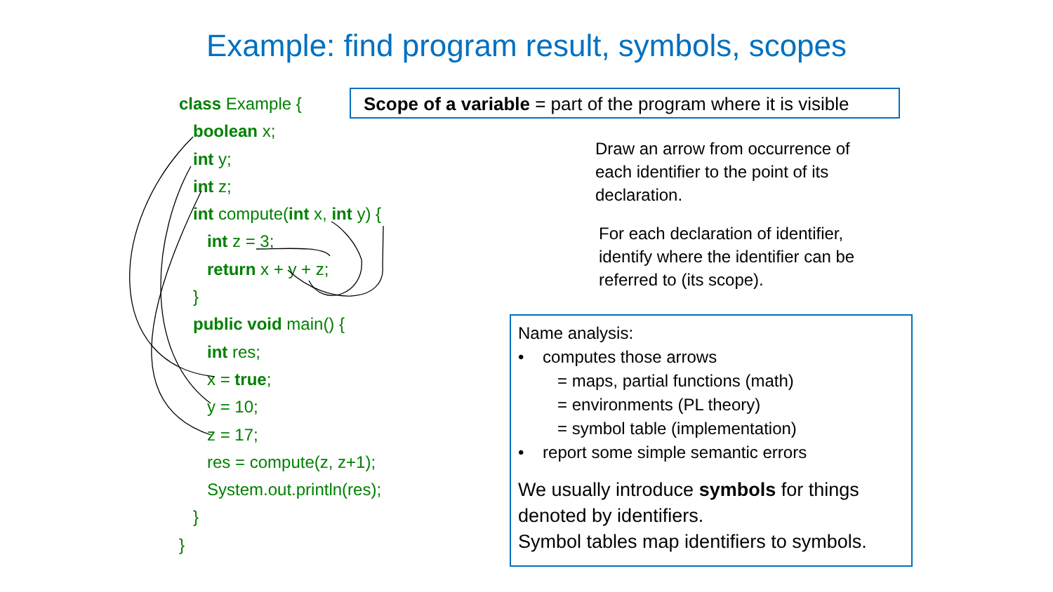Example: find program result, symbols, scopes
class Example {
boolean x;
int y;
int z;
int compute(int x, int y) {
int z = 3;
return x + y + z;
}
public void main() {
int res;
x = true;
y = 10;
z = 17;
res = compute(z, z+1);
System.out.println(res);
}
}
Scope of a variable = part of the program where it is visible
Draw an arrow from occurrence of each identifier to the point of its declaration.
For each declaration of identifier, identify where the identifier can be referred to (its scope).
Name analysis:
• computes those arrows
= maps, partial functions (math)
= environments (PL theory)
= symbol table (implementation)
• report some simple semantic errors
We usually introduce symbols for things denoted by identifiers.
Symbol tables map identifiers to symbols.